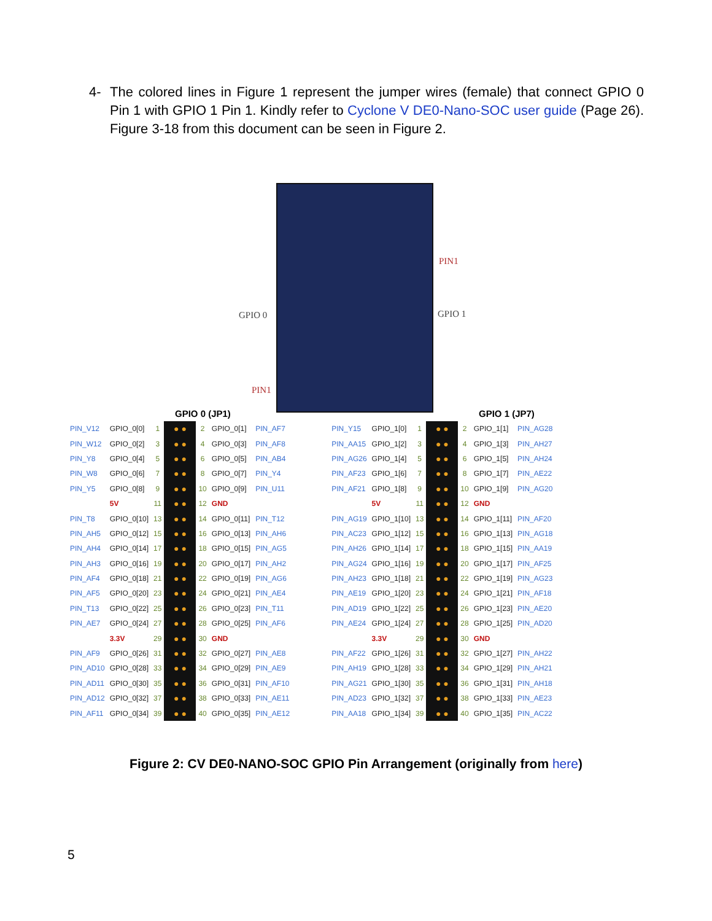4- The colored lines in Figure 1 represent the jumper wires (female) that connect GPIO 0 Pin 1 with GPIO 1 Pin 1. Kindly refer to Cyclone V DE0-Nano-SOC user guide (Page 26). Figure 3-18 from this document can be seen in Figure 2.
GPIO 0 GPIO 1
PIN1
PIN1
GPIO 0 (JP1) GPIO 1 (JP7)
| PIN_V12 | GPIO_0[0] | 1 | ● ● | 2 | GPIO_0[1] | PIN_AF7 |
| PIN_W12 | GPIO_0[2] | 3 | ● ● | 4 | GPIO_0[3] | PIN_AF8 |
| PIN_Y8 | GPIO_0[4] | 5 | ● ● | 6 | GPIO_0[5] | PIN_AB4 |
| PIN_W8 | GPIO_0[6] | 7 | ● ● | 8 | GPIO_0[7] | PIN_Y4 |
| PIN_Y5 | GPIO_0[8] | 9 | ● ● | 10 | GPIO_0[9] | PIN_U11 |
| | 5V | 11 | ● ● | 12 | GND | |
| PIN_T8 | GPIO_0[10] | 13 | ● ● | 14 | GPIO_0[11] | PIN_T12 |
| PIN_AH5 | GPIO_0[12] | 15 | ● ● | 16 | GPIO_0[13] | PIN_AH6 |
| PIN_AH4 | GPIO_0[14] | 17 | ● ● | 18 | GPIO_0[15] | PIN_AG5 |
| PIN_AH3 | GPIO_0[16] | 19 | ● ● | 20 | GPIO_0[17] | PIN_AH2 |
| PIN_AF4 | GPIO_0[18] | 21 | ● ● | 22 | GPIO_0[19] | PIN_AG6 |
| PIN_AF5 | GPIO_0[20] | 23 | ● ● | 24 | GPIO_0[21] | PIN_AE4 |
| PIN_T13 | GPIO_0[22] | 25 | ● ● | 26 | GPIO_0[23] | PIN_T11 |
| PIN_AE7 | GPIO_0[24] | 27 | ● ● | 28 | GPIO_0[25] | PIN_AF6 |
| | 3.3V | 29 | ● ● | 30 | GND | |
| PIN_AF9 | GPIO_0[26] | 31 | ● ● | 32 | GPIO_0[27] | PIN_AE8 |
| PIN_AD10 | GPIO_0[28] | 33 | ● ● | 34 | GPIO_0[29] | PIN_AE9 |
| PIN_AD11 | GPIO_0[30] | 35 | ● ● | 36 | GPIO_0[31] | PIN_AF10 |
| PIN_AD12 | GPIO_0[32] | 37 | ● ● | 38 | GPIO_0[33] | PIN_AE11 |
| PIN_AF11 | GPIO_0[34] | 39 | ● ● | 40 | GPIO_0[35] | PIN_AE12 |
| PIN_Y15 | GPIO_1[0] | 1 | ● ● | 2 | GPIO_1[1] | PIN_AG28 |
| PIN_AA15 | GPIO_1[2] | 3 | ● ● | 4 | GPIO_1[3] | PIN_AH27 |
| PIN_AG26 | GPIO_1[4] | 5 | ● ● | 6 | GPIO_1[5] | PIN_AH24 |
| PIN_AF23 | GPIO_1[6] | 7 | ● ● | 8 | GPIO_1[7] | PIN_AE22 |
| PIN_AF21 | GPIO_1[8] | 9 | ● ● | 10 | GPIO_1[9] | PIN_AG20 |
| | 5V | 11 | ● ● | 12 | GND | |
| PIN_AG19 | GPIO_1[10] | 13 | ● ● | 14 | GPIO_1[11] | PIN_AF20 |
| PIN_AC23 | GPIO_1[12] | 15 | ● ● | 16 | GPIO_1[13] | PIN_AG18 |
| PIN_AH26 | GPIO_1[14] | 17 | ● ● | 18 | GPIO_1[15] | PIN_AA19 |
| PIN_AG24 | GPIO_1[16] | 19 | ● ● | 20 | GPIO_1[17] | PIN_AF25 |
| PIN_AH23 | GPIO_1[18] | 21 | ● ● | 22 | GPIO_1[19] | PIN_AG23 |
| PIN_AE19 | GPIO_1[20] | 23 | ● ● | 24 | GPIO_1[21] | PIN_AF18 |
| PIN_AD19 | GPIO_1[22] | 25 | ● ● | 26 | GPIO_1[23] | PIN_AE20 |
| PIN_AE24 | GPIO_1[24] | 27 | ● ● | 28 | GPIO_1[25] | PIN_AD20 |
| | 3.3V | 29 | ● ● | 30 | GND | |
| PIN_AF22 | GPIO_1[26] | 31 | ● ● | 32 | GPIO_1[27] | PIN_AH22 |
| PIN_AH19 | GPIO_1[28] | 33 | ● ● | 34 | GPIO_1[29] | PIN_AH21 |
| PIN_AG21 | GPIO_1[30] | 35 | ● ● | 36 | GPIO_1[31] | PIN_AH18 |
| PIN_AD23 | GPIO_1[32] | 37 | ● ● | 38 | GPIO_1[33] | PIN_AE23 |
| PIN_AA18 | GPIO_1[34] | 39 | ● ● | 40 | GPIO_1[35] | PIN_AC22 |
Figure 2: CV DE0-NANO-SOC GPIO Pin Arrangement (originally from here)
5